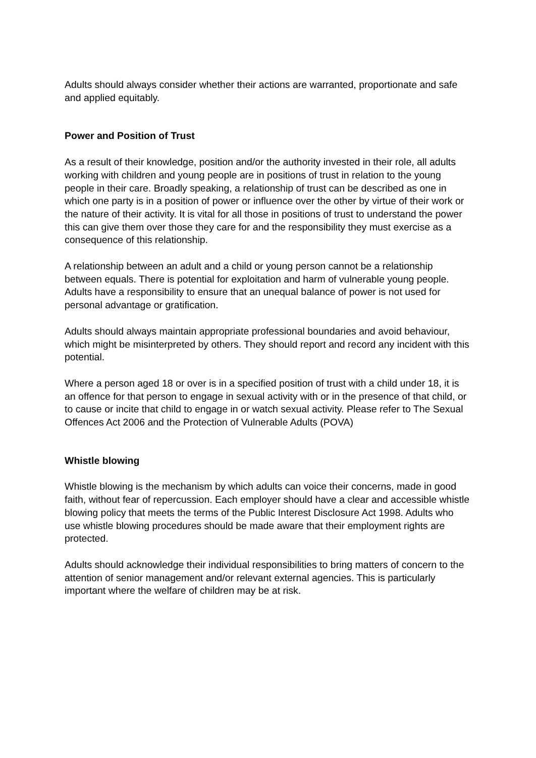Adults should always consider whether their actions are warranted, proportionate and safe and applied equitably.
Power and Position of Trust
As a result of their knowledge, position and/or the authority invested in their role, all adults working with children and young people are in positions of trust in relation to the young people in their care. Broadly speaking, a relationship of trust can be described as one in which one party is in a position of power or influence over the other by virtue of their work or the nature of their activity. It is vital for all those in positions of trust to understand the power this can give them over those they care for and the responsibility they must exercise as a consequence of this relationship.
A relationship between an adult and a child or young person cannot be a relationship between equals. There is potential for exploitation and harm of vulnerable young people. Adults have a responsibility to ensure that an unequal balance of power is not used for personal advantage or gratification.
Adults should always maintain appropriate professional boundaries and avoid behaviour, which might be misinterpreted by others. They should report and record any incident with this potential.
Where a person aged 18 or over is in a specified position of trust with a child under 18, it is an offence for that person to engage in sexual activity with or in the presence of that child, or to cause or incite that child to engage in or watch sexual activity. Please refer to The Sexual Offences Act 2006 and the Protection of Vulnerable Adults (POVA)
Whistle blowing
Whistle blowing is the mechanism by which adults can voice their concerns, made in good faith, without fear of repercussion. Each employer should have a clear and accessible whistle blowing policy that meets the terms of the Public Interest Disclosure Act 1998. Adults who use whistle blowing procedures should be made aware that their employment rights are protected.
Adults should acknowledge their individual responsibilities to bring matters of concern to the attention of senior management and/or relevant external agencies. This is particularly important where the welfare of children may be at risk.